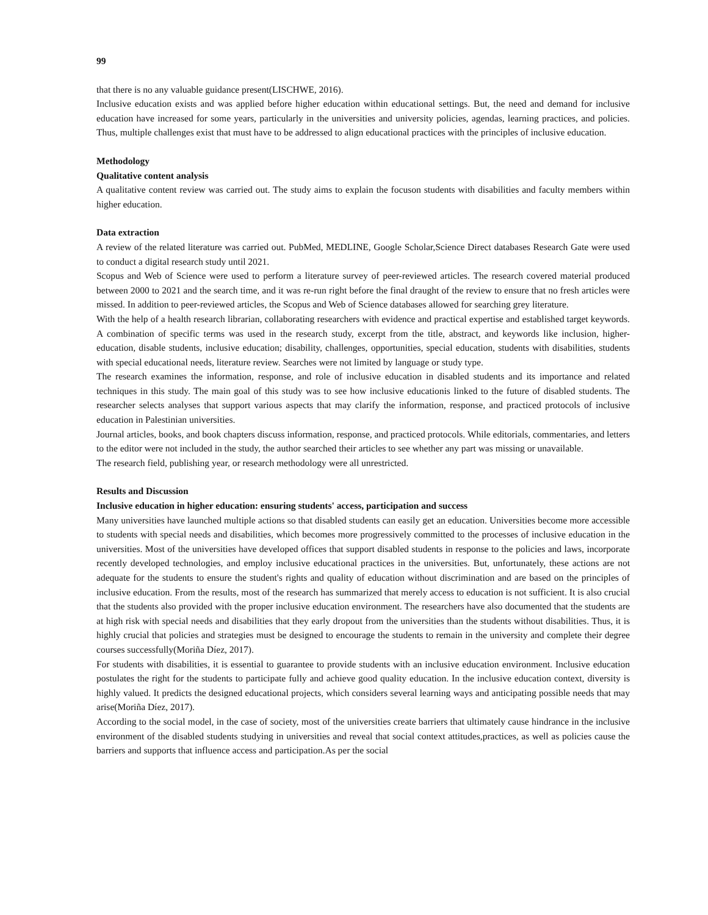99
that there is no any valuable guidance present(LISCHWE, 2016).
Inclusive education exists and was applied before higher education within educational settings. But, the need and demand for inclusive education have increased for some years, particularly in the universities and university policies, agendas, learning practices, and policies. Thus, multiple challenges exist that must have to be addressed to align educational practices with the principles of inclusive education.
Methodology
Qualitative content analysis
A qualitative content review was carried out. The study aims to explain the focuson students with disabilities and faculty members within higher education.
Data extraction
A review of the related literature was carried out. PubMed, MEDLINE, Google Scholar,Science Direct databases Research Gate were used to conduct a digital research study until 2021.
Scopus and Web of Science were used to perform a literature survey of peer-reviewed articles. The research covered material produced between 2000 to 2021 and the search time, and it was re-run right before the final draught of the review to ensure that no fresh articles were missed. In addition to peer-reviewed articles, the Scopus and Web of Science databases allowed for searching grey literature.
With the help of a health research librarian, collaborating researchers with evidence and practical expertise and established target keywords. A combination of specific terms was used in the research study, excerpt from the title, abstract, and keywords like inclusion, higher-education, disable students, inclusive education; disability, challenges, opportunities, special education, students with disabilities, students with special educational needs, literature review. Searches were not limited by language or study type.
The research examines the information, response, and role of inclusive education in disabled students and its importance and related techniques in this study. The main goal of this study was to see how inclusive educationis linked to the future of disabled students. The researcher selects analyses that support various aspects that may clarify the information, response, and practiced protocols of inclusive education in Palestinian universities.
Journal articles, books, and book chapters discuss information, response, and practiced protocols. While editorials, commentaries, and letters to the editor were not included in the study, the author searched their articles to see whether any part was missing or unavailable.
The research field, publishing year, or research methodology were all unrestricted.
Results and Discussion
Inclusive education in higher education: ensuring students' access, participation and success
Many universities have launched multiple actions so that disabled students can easily get an education. Universities become more accessible to students with special needs and disabilities, which becomes more progressively committed to the processes of inclusive education in the universities. Most of the universities have developed offices that support disabled students in response to the policies and laws, incorporate recently developed technologies, and employ inclusive educational practices in the universities. But, unfortunately, these actions are not adequate for the students to ensure the student's rights and quality of education without discrimination and are based on the principles of inclusive education. From the results, most of the research has summarized that merely access to education is not sufficient. It is also crucial that the students also provided with the proper inclusive education environment. The researchers have also documented that the students are at high risk with special needs and disabilities that they early dropout from the universities than the students without disabilities. Thus, it is highly crucial that policies and strategies must be designed to encourage the students to remain in the university and complete their degree courses successfully(Moriña Díez, 2017).
For students with disabilities, it is essential to guarantee to provide students with an inclusive education environment. Inclusive education postulates the right for the students to participate fully and achieve good quality education. In the inclusive education context, diversity is highly valued. It predicts the designed educational projects, which considers several learning ways and anticipating possible needs that may arise(Moriña Díez, 2017).
According to the social model, in the case of society, most of the universities create barriers that ultimately cause hindrance in the inclusive environment of the disabled students studying in universities and reveal that social context attitudes,practices, as well as policies cause the barriers and supports that influence access and participation.As per the social